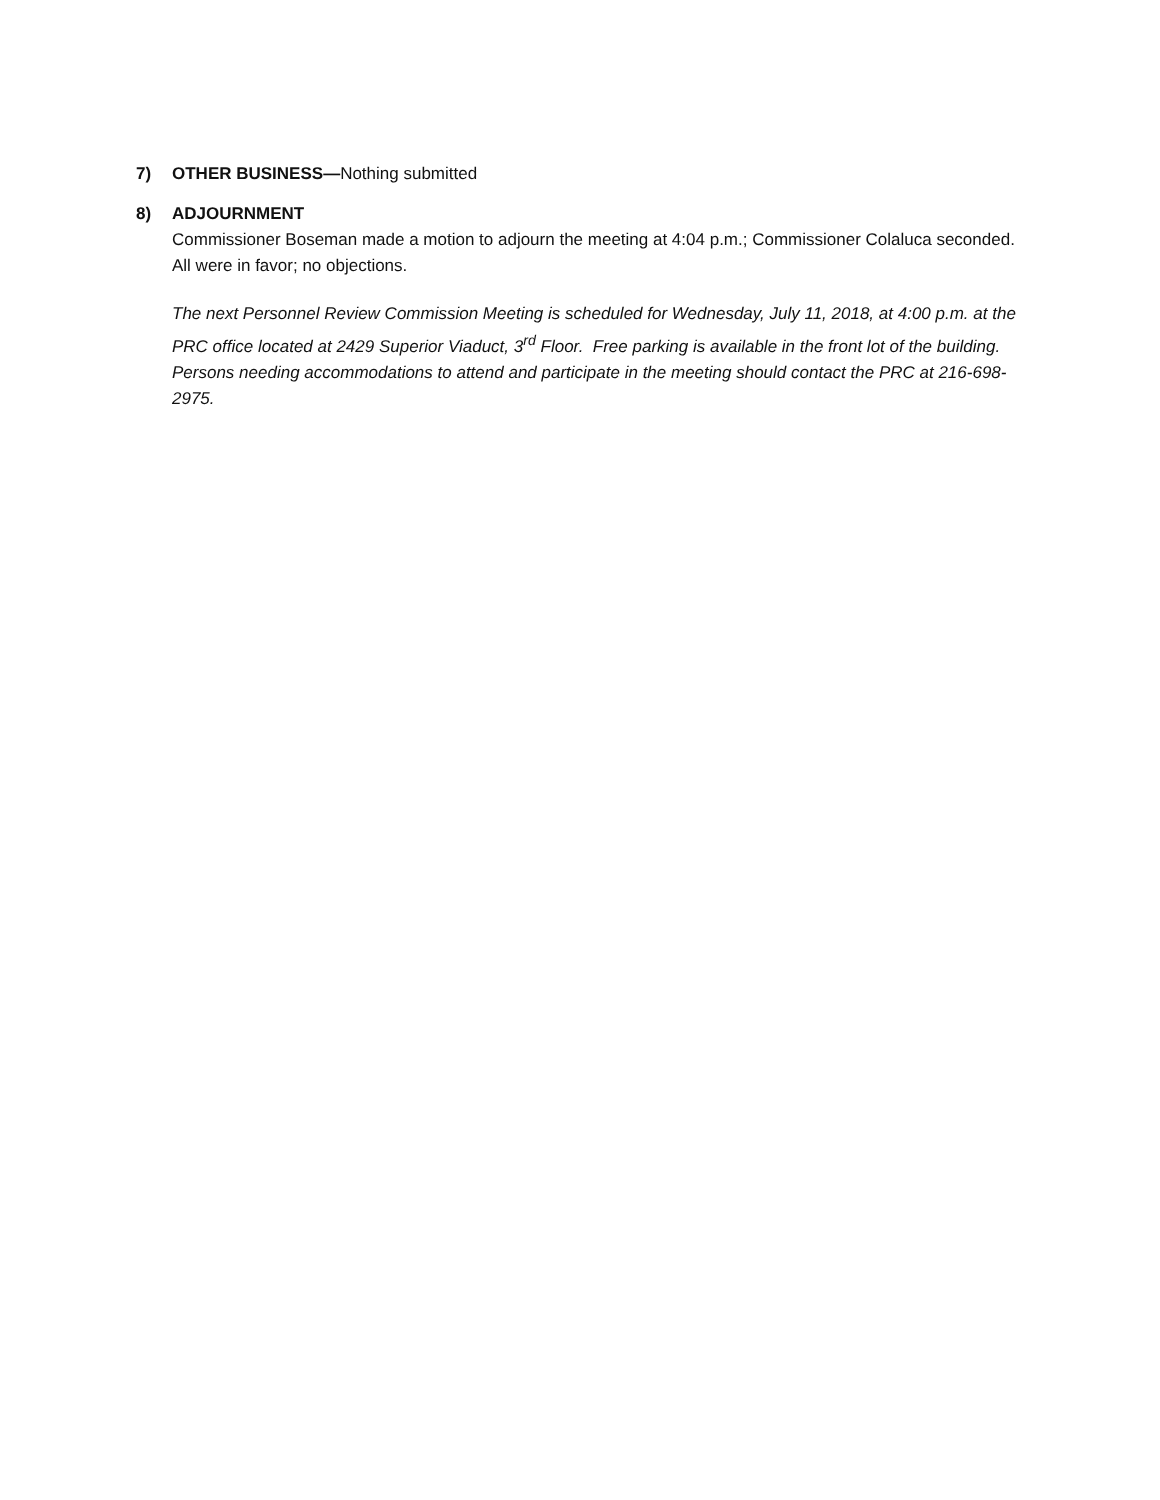7)
OTHER BUSINESS—Nothing submitted
8)
ADJOURNMENT
Commissioner Boseman made a motion to adjourn the meeting at 4:04 p.m.; Commissioner Colaluca seconded. All were in favor; no objections.
The next Personnel Review Commission Meeting is scheduled for Wednesday, July 11, 2018, at 4:00 p.m. at the PRC office located at 2429 Superior Viaduct, 3<sup>rd</sup> Floor. Free parking is available in the front lot of the building. Persons needing accommodations to attend and participate in the meeting should contact the PRC at 216-698-2975.